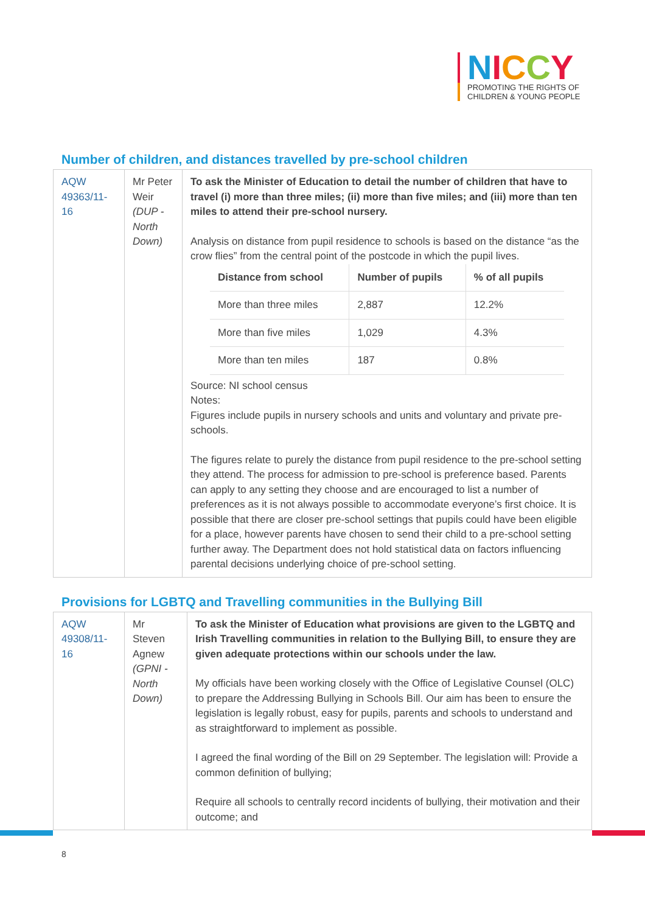NICCY
PROMOTING THE RIGHTS OF
CHILDREN & YOUNG PEOPLE
Number of children, and distances travelled by pre-school children
| AQW 49363/11-16 | Mr Peter Weir (DUP - North Down) | To ask the Minister of Education to detail the number of children that have to travel (i) more than three miles; (ii) more than five miles; and (iii) more than ten miles to attend their pre-school nursery. Analysis on distance from pupil residence to schools is based on the distance “as the crow flies” from the central point of the postcode in which the pupil lives. / Distance from school / Number of pupils / % of all pupils / / --- / --- / --- / / More than three miles / 2,887 / 12.2% / / More than five miles / 1,029 / 4.3% / / More than ten miles / 187 / 0.8% / Source: NI school census Notes: Figures include pupils in nursery schools and units and voluntary and private pre-schools. The figures relate to purely the distance from pupil residence to the pre-school setting they attend. The process for admission to pre-school is preference based. Parents can apply to any setting they choose and are encouraged to list a number of preferences as it is not always possible to accommodate everyone’s first choice. It is possible that there are closer pre-school settings that pupils could have been eligible for a place, however parents have chosen to send their child to a pre-school setting further away. The Department does not hold statistical data on factors influencing parental decisions underlying choice of pre-school setting. |
Provisions for LGBTQ and Travelling communities in the Bullying Bill
| AQW 49308/11-16 | Mr Steven Agnew (GPNI - North Down) | To ask the Minister of Education what provisions are given to the LGBTQ and Irish Travelling communities in relation to the Bullying Bill, to ensure they are given adequate protections within our schools under the law. My officials have been working closely with the Office of Legislative Counsel (OLC) to prepare the Addressing Bullying in Schools Bill. Our aim has been to ensure the legislation is legally robust, easy for pupils, parents and schools to understand and as straightforward to implement as possible. I agreed the final wording of the Bill on 29 September. The legislation will: Provide a common definition of bullying; Require all schools to centrally record incidents of bullying, their motivation and their outcome; and |
8